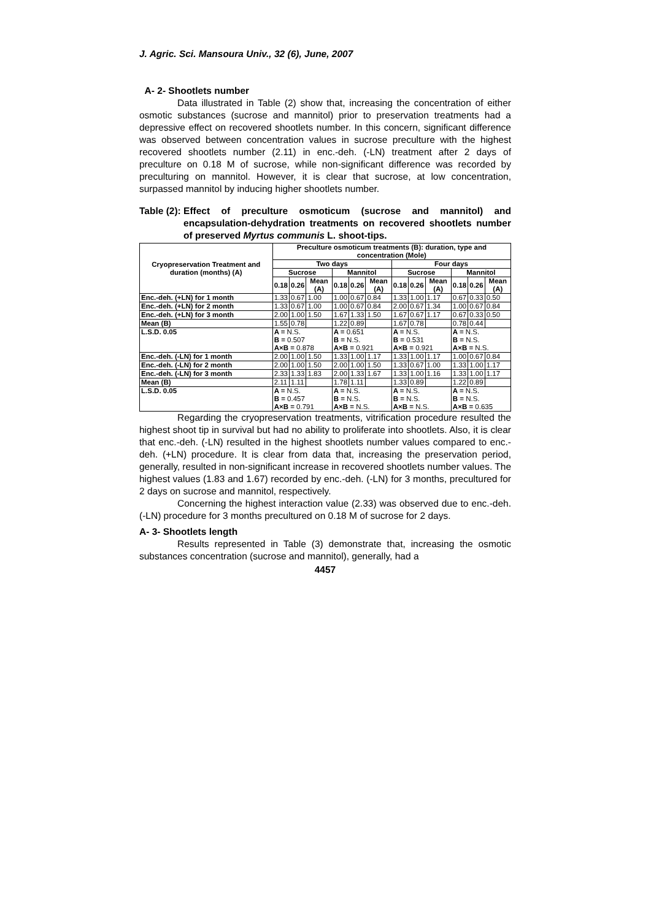J. Agric. Sci. Mansoura Univ., 32 (6), June, 2007
A- 2- Shootlets number
Data illustrated in Table (2) show that, increasing the concentration of either osmotic substances (sucrose and mannitol) prior to preservation treatments had a depressive effect on recovered shootlets number. In this concern, significant difference was observed between concentration values in sucrose preculture with the highest recovered shootlets number (2.11) in enc.-deh. (-LN) treatment after 2 days of preculture on 0.18 M of sucrose, while non-significant difference was recorded by preculturing on mannitol. However, it is clear that sucrose, at low concentration, surpassed mannitol by inducing higher shootlets number.
Table (2): Effect of preculture osmoticum (sucrose and mannitol) and encapsulation-dehydration treatments on recovered shootlets number of preserved Myrtus communis L. shoot-tips.
| Cryopreservation Treatment and duration (months) (A) | Preculture osmoticum treatments (B): duration, type and concentration (Mole) | | | | | | | | | | | |
| --- | --- | --- | --- | --- | --- | --- | --- | --- | --- | --- | --- | --- |
| | Two days | | | | | | Four days | | | | | |
| | Sucrose | | | Mannitol | | | Sucrose | | | Mannitol | | |
| | 0.18 | 0.26 | Mean (A) | 0.18 | 0.26 | Mean (A) | 0.18 | 0.26 | Mean (A) | 0.18 | 0.26 | Mean (A) |
| Enc.-deh. (+LN) for 1 month | 1.33 | 0.67 | 1.00 | 1.00 | 0.67 | 0.84 | 1.33 | 1.00 | 1.17 | 0.67 | 0.33 | 0.50 |
| Enc.-deh. (+LN) for 2 month | 1.33 | 0.67 | 1.00 | 1.00 | 0.67 | 0.84 | 2.00 | 0.67 | 1.34 | 1.00 | 0.67 | 0.84 |
| Enc.-deh. (+LN) for 3 month | 2.00 | 1.00 | 1.50 | 1.67 | 1.33 | 1.50 | 1.67 | 0.67 | 1.17 | 0.67 | 0.33 | 0.50 |
| Mean (B) | 1.55 | 0.78 | | 1.22 | 0.89 | | 1.67 | 0.78 | | 0.78 | 0.44 | |
| L.S.D. 0.05 | A = N.S. B = 0.507 A×B = 0.878 | | | A = 0.651 B = N.S. A×B = 0.921 | | | A = N.S. B = 0.531 A×B = 0.921 | | | A = N.S. B = N.S. A×B = N.S. | | |
| Enc.-deh. (-LN) for 1 month | 2.00 | 1.00 | 1.50 | 1.33 | 1.00 | 1.17 | 1.33 | 1.00 | 1.17 | 1.00 | 0.67 | 0.84 |
| Enc.-deh. (-LN) for 2 month | 2.00 | 1.00 | 1.50 | 2.00 | 1.00 | 1.50 | 1.33 | 0.67 | 1.00 | 1.33 | 1.00 | 1.17 |
| Enc.-deh. (-LN) for 3 month | 2.33 | 1.33 | 1.83 | 2.00 | 1.33 | 1.67 | 1.33 | 1.00 | 1.16 | 1.33 | 1.00 | 1.17 |
| Mean (B) | 2.11 | 1.11 | | 1.78 | 1.11 | | 1.33 | 0.89 | | 1.22 | 0.89 | |
| L.S.D. 0.05 | A = N.S. B = 0.457 A×B = 0.791 | | | A = N.S. B = N.S. A×B = N.S. | | | A = N.S. B = N.S. A×B = N.S. | | | A = N.S. B = N.S. A×B = 0.635 | | |
Regarding the cryopreservation treatments, vitrification procedure resulted the highest shoot tip in survival but had no ability to proliferate into shootlets. Also, it is clear that enc.-deh. (-LN) resulted in the highest shootlets number values compared to enc.-deh. (+LN) procedure. It is clear from data that, increasing the preservation period, generally, resulted in non-significant increase in recovered shootlets number values. The highest values (1.83 and 1.67) recorded by enc.-deh. (-LN) for 3 months, precultured for 2 days on sucrose and mannitol, respectively.
Concerning the highest interaction value (2.33) was observed due to enc.-deh. (-LN) procedure for 3 months precultured on 0.18 M of sucrose for 2 days.
A- 3- Shootlets length
Results represented in Table (3) demonstrate that, increasing the osmotic substances concentration (sucrose and mannitol), generally, had a
4457